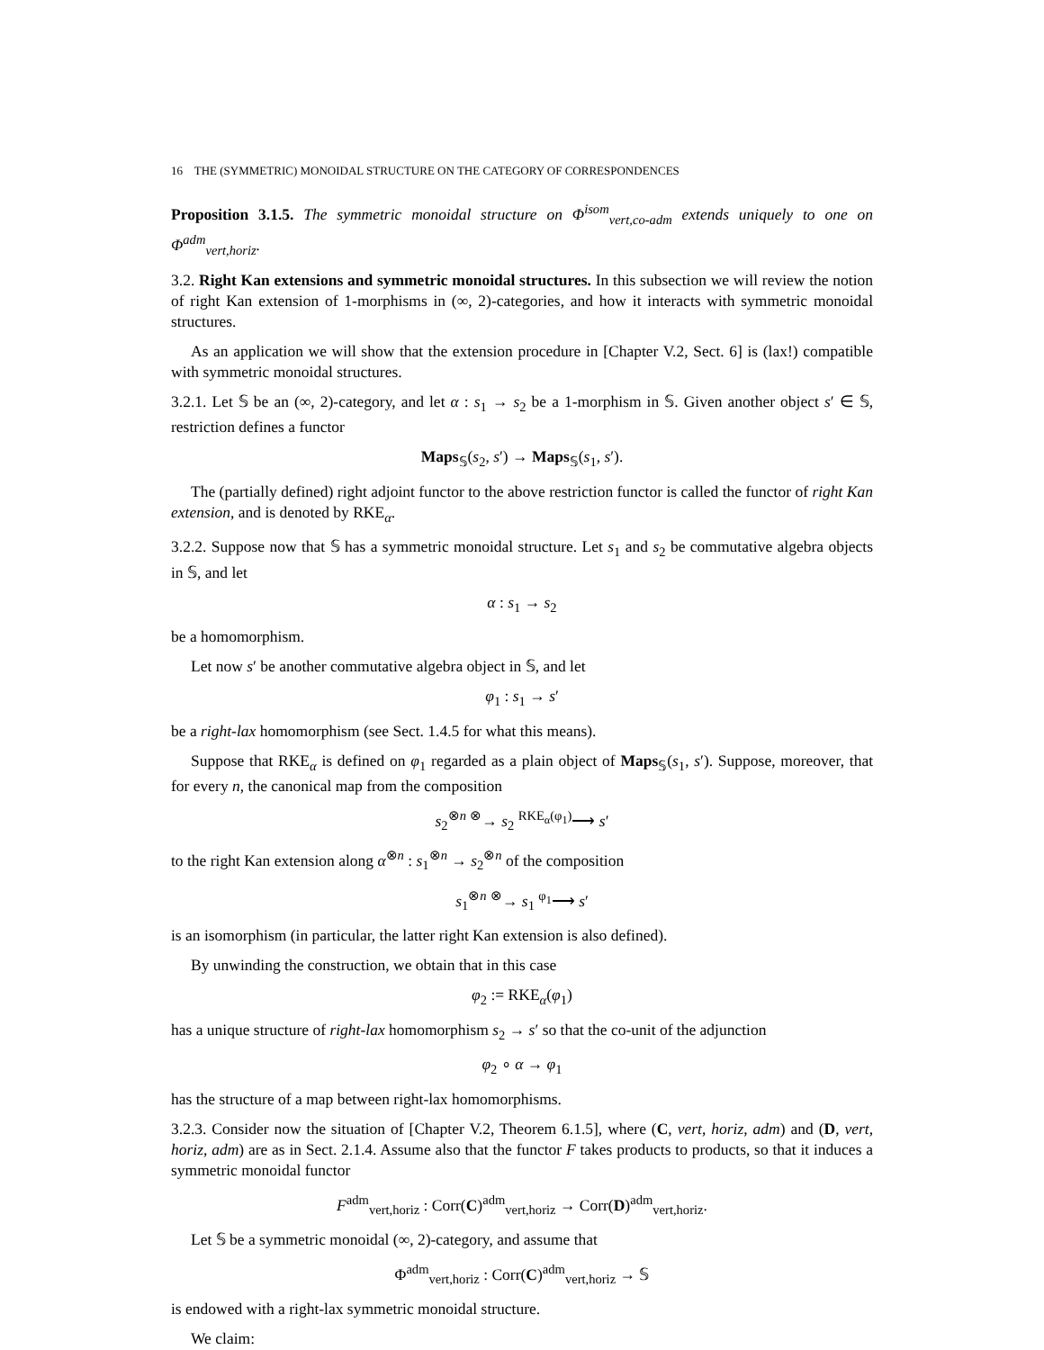16 THE (SYMMETRIC) MONOIDAL STRUCTURE ON THE CATEGORY OF CORRESPONDENCES
Proposition 3.1.5. The symmetric monoidal structure on Φ<sup>isom</sup><sub>vert,co-adm</sub> extends uniquely to one on Φ<sup>adm</sup><sub>vert,horiz</sub>.
3.2. Right Kan extensions and symmetric monoidal structures. In this subsection we will review the notion of right Kan extension of 1-morphisms in (∞, 2)-categories, and how it interacts with symmetric monoidal structures.
As an application we will show that the extension procedure in [Chapter V.2, Sect. 6] is (lax!) compatible with symmetric monoidal structures.
3.2.1. Let 𝕊 be an (∞, 2)-category, and let α : s<sub>1</sub> → s<sub>2</sub> be a 1-morphism in 𝕊. Given another object s′ ∈ 𝕊, restriction defines a functor
Maps<sub>𝕊</sub>(s<sub>2</sub>, s′) → Maps<sub>𝕊</sub>(s<sub>1</sub>, s′).
The (partially defined) right adjoint functor to the above restriction functor is called the functor of right Kan extension, and is denoted by RKE<sub>α</sub>.
3.2.2. Suppose now that 𝕊 has a symmetric monoidal structure. Let s<sub>1</sub> and s<sub>2</sub> be commutative algebra objects in 𝕊, and let
α : s<sub>1</sub> → s<sub>2</sub>
be a homomorphism.
Let now s′ be another commutative algebra object in 𝕊, and let
φ<sub>1</sub> : s<sub>1</sub> → s′
be a right-lax homomorphism (see Sect. 1.4.5 for what this means).
Suppose that RKE<sub>α</sub> is defined on φ<sub>1</sub> regarded as a plain object of Maps<sub>𝕊</sub>(s<sub>1</sub>, s′). Suppose, moreover, that for every n, the canonical map from the composition
s<sub>2</sub><sup>⊗n</sup> <sup>⊗</sup>→ s<sub>2</sub> <sup>RKE<sub>α</sub>(φ<sub>1</sub>)</sup>⟶ s′
to the right Kan extension along α<sup>⊗n</sup> : s<sub>1</sub><sup>⊗n</sup> → s<sub>2</sub><sup>⊗n</sup> of the composition
s<sub>1</sub><sup>⊗n</sup> <sup>⊗</sup>→ s<sub>1</sub> <sup>φ<sub>1</sub></sup>⟶ s′
is an isomorphism (in particular, the latter right Kan extension is also defined).
By unwinding the construction, we obtain that in this case
φ<sub>2</sub> := RKE<sub>α</sub>(φ<sub>1</sub>)
has a unique structure of right-lax homomorphism s<sub>2</sub> → s′ so that the co-unit of the adjunction
φ<sub>2</sub> ∘ α → φ<sub>1</sub>
has the structure of a map between right-lax homomorphisms.
3.2.3. Consider now the situation of [Chapter V.2, Theorem 6.1.5], where (C, vert, horiz, adm) and (D, vert, horiz, adm) are as in Sect. 2.1.4. Assume also that the functor F takes products to products, so that it induces a symmetric monoidal functor
F<sup>adm</sup><sub>vert,horiz</sub> : Corr(C)<sup>adm</sup><sub>vert,horiz</sub> → Corr(D)<sup>adm</sup><sub>vert,horiz</sub>.
Let 𝕊 be a symmetric monoidal (∞, 2)-category, and assume that
Φ<sup>adm</sup><sub>vert,horiz</sub> : Corr(C)<sup>adm</sup><sub>vert,horiz</sub> → 𝕊
is endowed with a right-lax symmetric monoidal structure.
We claim: